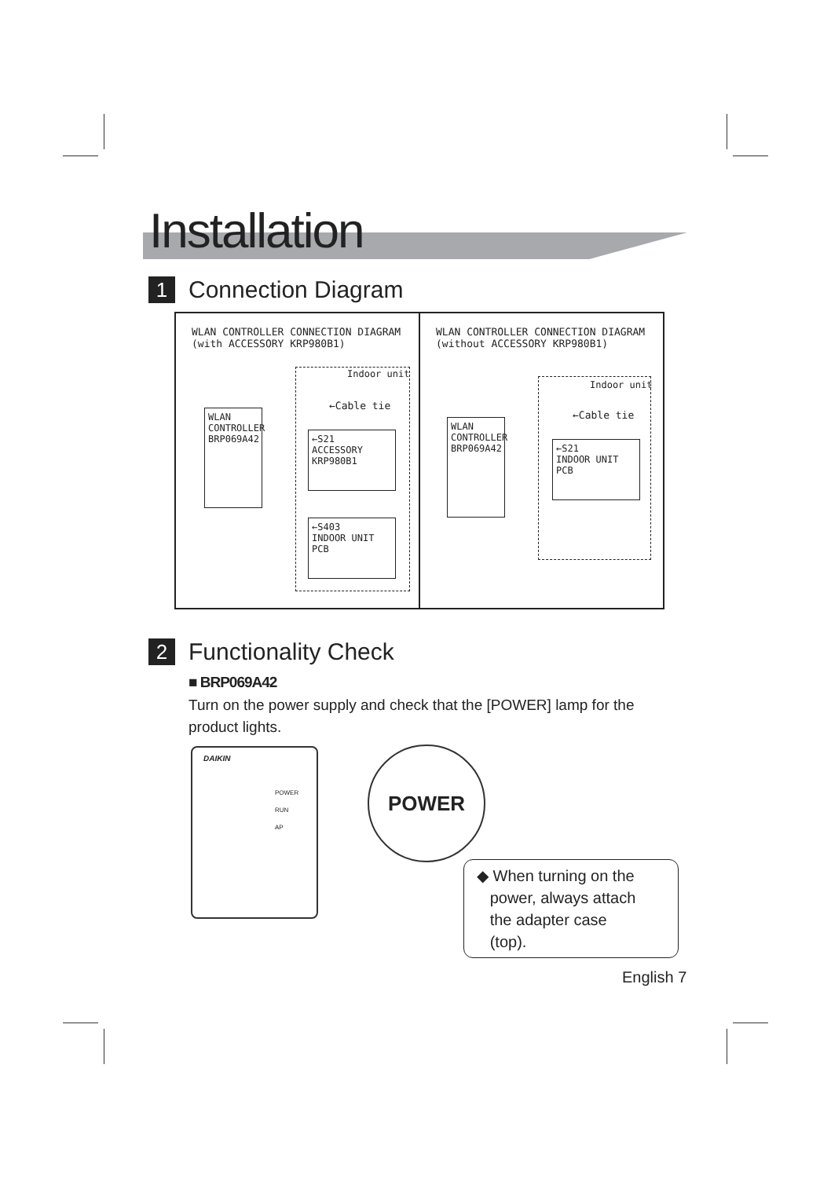Installation
1 Connection Diagram
WLAN CONTROLLER CONNECTION DIAGRAM
(with ACCESSORY KRP980B1)
Indoor unit
←Cable tie
WLAN
CONTROLLER
BRP069A42
←S21
ACCESSORY
KRP980B1
←S403
INDOOR UNIT
PCB
WLAN CONTROLLER CONNECTION DIAGRAM
(without ACCESSORY KRP980B1)
Indoor unit
←Cable tie
WLAN
CONTROLLER
BRP069A42
←S21
INDOOR UNIT
PCB
2 Functionality Check
■ BRP069A42
Turn on the power supply and check that the [POWER] lamp for the product lights.
DAIKIN
POWER
RUN
AP
POWER
◆ When turning on the
power, always attach
the adapter case
(top).
English 7